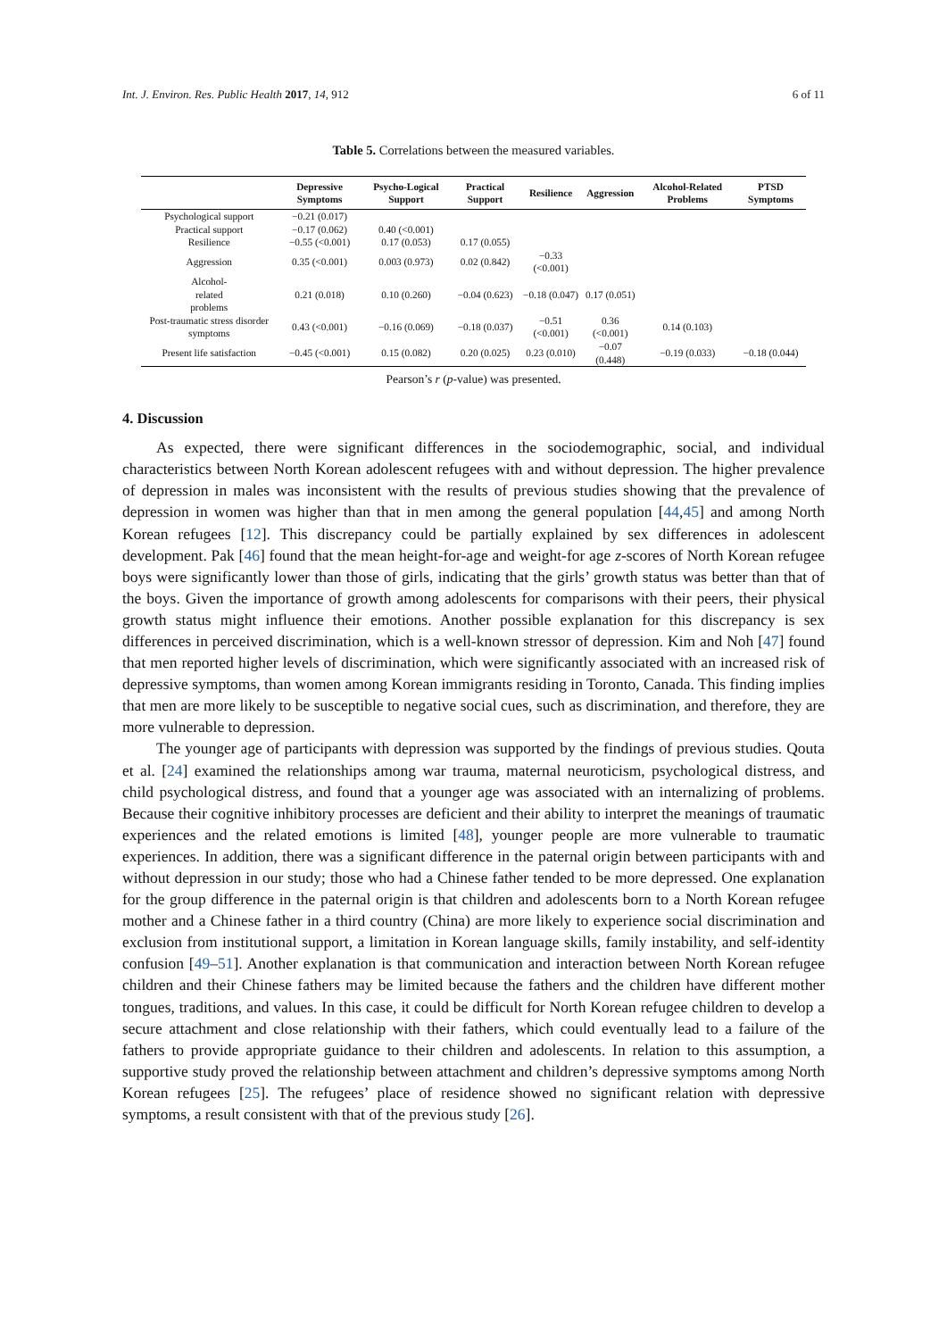Int. J. Environ. Res. Public Health 2017, 14, 912 6 of 11
Table 5. Correlations between the measured variables.
| | Depressive Symptoms | Psycho-Logical Support | Practical Support | Resilience | Aggression | Alcohol-Related Problems | PTSD Symptoms |
| --- | --- | --- | --- | --- | --- | --- | --- |
| Psychological support | −0.21 (0.017) | | | | | | |
| Practical support | −0.17 (0.062) | 0.40 (<0.001) | | | | | |
| Resilience | −0.55 (<0.001) | 0.17 (0.053) | 0.17 (0.055) | | | | |
| Aggression | 0.35 (<0.001) | 0.003 (0.973) | 0.02 (0.842) | −0.33 (<0.001) | | | |
| Alcohol- related problems | 0.21 (0.018) | 0.10 (0.260) | −0.04 (0.623) | −0.18 (0.047) | 0.17 (0.051) | | |
| Post-traumatic stress disorder symptoms | 0.43 (<0.001) | −0.16 (0.069) | −0.18 (0.037) | −0.51 (<0.001) | 0.36 (<0.001) | 0.14 (0.103) | |
| Present life satisfaction | −0.45 (<0.001) | 0.15 (0.082) | 0.20 (0.025) | 0.23 (0.010) | −0.07 (0.448) | −0.19 (0.033) | −0.18 (0.044) |
Pearson’s r (p-value) was presented.
4. Discussion
As expected, there were significant differences in the sociodemographic, social, and individual characteristics between North Korean adolescent refugees with and without depression. The higher prevalence of depression in males was inconsistent with the results of previous studies showing that the prevalence of depression in women was higher than that in men among the general population [44,45] and among North Korean refugees [12]. This discrepancy could be partially explained by sex differences in adolescent development. Pak [46] found that the mean height-for-age and weight-for age z-scores of North Korean refugee boys were significantly lower than those of girls, indicating that the girls’ growth status was better than that of the boys. Given the importance of growth among adolescents for comparisons with their peers, their physical growth status might influence their emotions. Another possible explanation for this discrepancy is sex differences in perceived discrimination, which is a well-known stressor of depression. Kim and Noh [47] found that men reported higher levels of discrimination, which were significantly associated with an increased risk of depressive symptoms, than women among Korean immigrants residing in Toronto, Canada. This finding implies that men are more likely to be susceptible to negative social cues, such as discrimination, and therefore, they are more vulnerable to depression.
The younger age of participants with depression was supported by the findings of previous studies. Qouta et al. [24] examined the relationships among war trauma, maternal neuroticism, psychological distress, and child psychological distress, and found that a younger age was associated with an internalizing of problems. Because their cognitive inhibitory processes are deficient and their ability to interpret the meanings of traumatic experiences and the related emotions is limited [48], younger people are more vulnerable to traumatic experiences. In addition, there was a significant difference in the paternal origin between participants with and without depression in our study; those who had a Chinese father tended to be more depressed. One explanation for the group difference in the paternal origin is that children and adolescents born to a North Korean refugee mother and a Chinese father in a third country (China) are more likely to experience social discrimination and exclusion from institutional support, a limitation in Korean language skills, family instability, and self-identity confusion [49–51]. Another explanation is that communication and interaction between North Korean refugee children and their Chinese fathers may be limited because the fathers and the children have different mother tongues, traditions, and values. In this case, it could be difficult for North Korean refugee children to develop a secure attachment and close relationship with their fathers, which could eventually lead to a failure of the fathers to provide appropriate guidance to their children and adolescents. In relation to this assumption, a supportive study proved the relationship between attachment and children’s depressive symptoms among North Korean refugees [25]. The refugees’ place of residence showed no significant relation with depressive symptoms, a result consistent with that of the previous study [26].